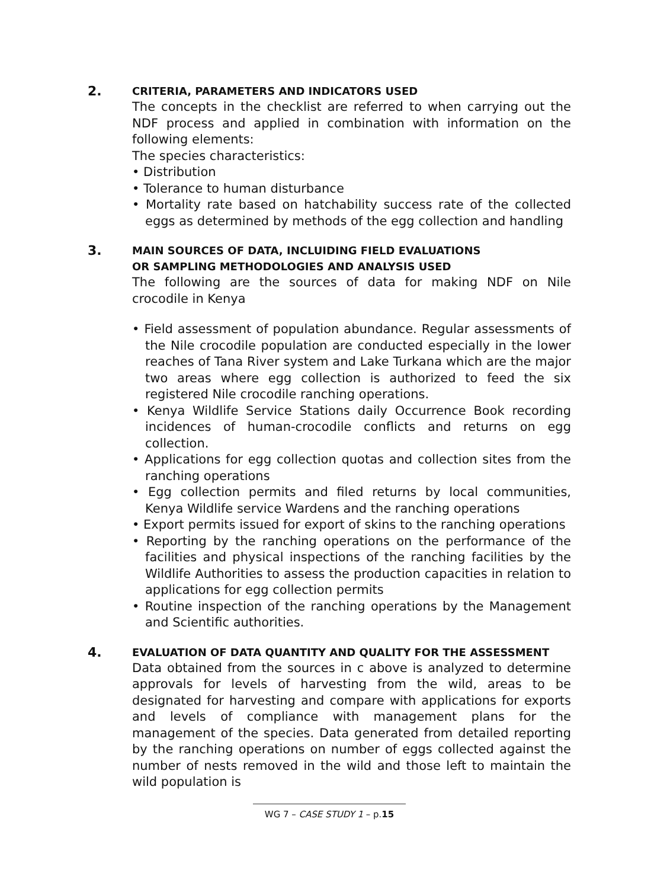2.
CRITERIA, PARAMETERS AND INDICATORS USED
The concepts in the checklist are referred to when carrying out the NDF process and applied in combination with information on the following elements:
The species characteristics:
• Distribution
• Tolerance to human disturbance
• Mortality rate based on hatchability success rate of the collected eggs as determined by methods of the egg collection and handling
3.
MAIN SOURCES OF DATA, INCLUIDING FIELD EVALUATIONS
OR SAMPLING METHODOLOGIES AND ANALYSIS USED
The following are the sources of data for making NDF on Nile crocodile in Kenya
• Field assessment of population abundance. Regular assessments of the Nile crocodile population are conducted especially in the lower reaches of Tana River system and Lake Turkana which are the major two areas where egg collection is authorized to feed the six registered Nile crocodile ranching operations.
• Kenya Wildlife Service Stations daily Occurrence Book recording incidences of human-crocodile conflicts and returns on egg collection.
• Applications for egg collection quotas and collection sites from the ranching operations
• Egg collection permits and filed returns by local communities, Kenya Wildlife service Wardens and the ranching operations
• Export permits issued for export of skins to the ranching operations
• Reporting by the ranching operations on the performance of the facilities and physical inspections of the ranching facilities by the Wildlife Authorities to assess the production capacities in relation to applications for egg collection permits
• Routine inspection of the ranching operations by the Management and Scientific authorities.
4.
EVALUATION OF DATA QUANTITY AND QUALITY FOR THE ASSESSMENT
Data obtained from the sources in c above is analyzed to determine approvals for levels of harvesting from the wild, areas to be designated for harvesting and compare with applications for exports and levels of compliance with management plans for the management of the species. Data generated from detailed reporting by the ranching operations on number of eggs collected against the number of nests removed in the wild and those left to maintain the wild population is
WG 7 – CASE STUDY 1 – p.15